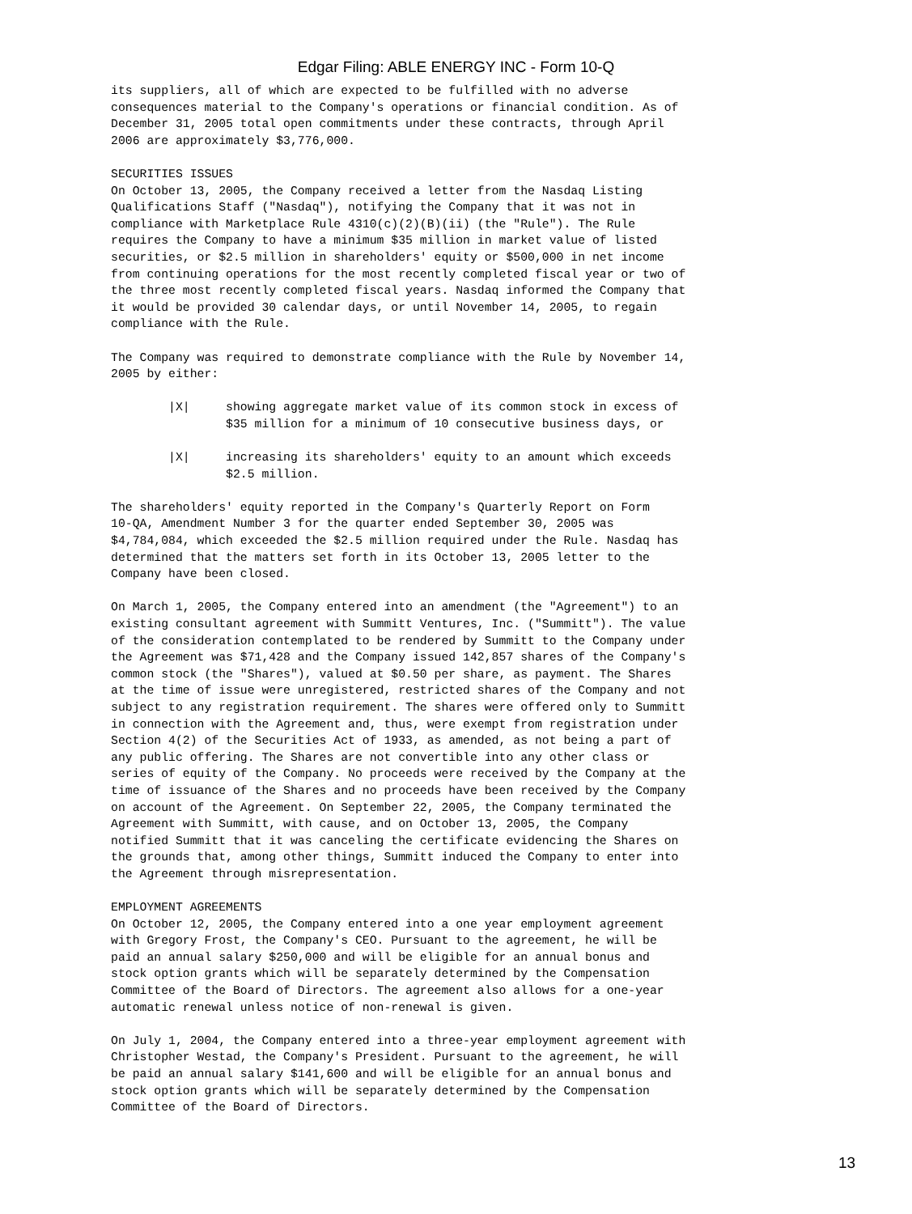Edgar Filing: ABLE ENERGY INC - Form 10-Q
its suppliers, all of which are expected to be fulfilled with no adverse
consequences material to the Company's operations or financial condition. As of
December 31, 2005 total open commitments under these contracts, through April
2006 are approximately $3,776,000.

SECURITIES ISSUES
On October 13, 2005, the Company received a letter from the Nasdaq Listing
Qualifications Staff ("Nasdaq"), notifying the Company that it was not in
compliance with Marketplace Rule 4310(c)(2)(B)(ii) (the "Rule"). The Rule
requires the Company to have a minimum $35 million in market value of listed
securities, or $2.5 million in shareholders' equity or $500,000 in net income
from continuing operations for the most recently completed fiscal year or two of
the three most recently completed fiscal years. Nasdaq informed the Company that
it would be provided 30 calendar days, or until November 14, 2005, to regain
compliance with the Rule.

The Company was required to demonstrate compliance with the Rule by November 14,
2005 by either:

        |X|     showing aggregate market value of its common stock in excess of
                $35 million for a minimum of 10 consecutive business days, or

        |X|     increasing its shareholders' equity to an amount which exceeds
                $2.5 million.

The shareholders' equity reported in the Company's Quarterly Report on Form
10-QA, Amendment Number 3 for the quarter ended September 30, 2005 was
$4,784,084, which exceeded the $2.5 million required under the Rule. Nasdaq has
determined that the matters set forth in its October 13, 2005 letter to the
Company have been closed.

On March 1, 2005, the Company entered into an amendment (the "Agreement") to an
existing consultant agreement with Summitt Ventures, Inc. ("Summitt"). The value
of the consideration contemplated to be rendered by Summitt to the Company under
the Agreement was $71,428 and the Company issued 142,857 shares of the Company's
common stock (the "Shares"), valued at $0.50 per share, as payment. The Shares
at the time of issue were unregistered, restricted shares of the Company and not
subject to any registration requirement. The shares were offered only to Summitt
in connection with the Agreement and, thus, were exempt from registration under
Section 4(2) of the Securities Act of 1933, as amended, as not being a part of
any public offering. The Shares are not convertible into any other class or
series of equity of the Company. No proceeds were received by the Company at the
time of issuance of the Shares and no proceeds have been received by the Company
on account of the Agreement. On September 22, 2005, the Company terminated the
Agreement with Summitt, with cause, and on October 13, 2005, the Company
notified Summitt that it was canceling the certificate evidencing the Shares on
the grounds that, among other things, Summitt induced the Company to enter into
the Agreement through misrepresentation.

EMPLOYMENT AGREEMENTS
On October 12, 2005, the Company entered into a one year employment agreement
with Gregory Frost, the Company's CEO. Pursuant to the agreement, he will be
paid an annual salary $250,000 and will be eligible for an annual bonus and
stock option grants which will be separately determined by the Compensation
Committee of the Board of Directors. The agreement also allows for a one-year
automatic renewal unless notice of non-renewal is given.

On July 1, 2004, the Company entered into a three-year employment agreement with
Christopher Westad, the Company's President. Pursuant to the agreement, he will
be paid an annual salary $141,600 and will be eligible for an annual bonus and
stock option grants which will be separately determined by the Compensation
Committee of the Board of Directors.
13